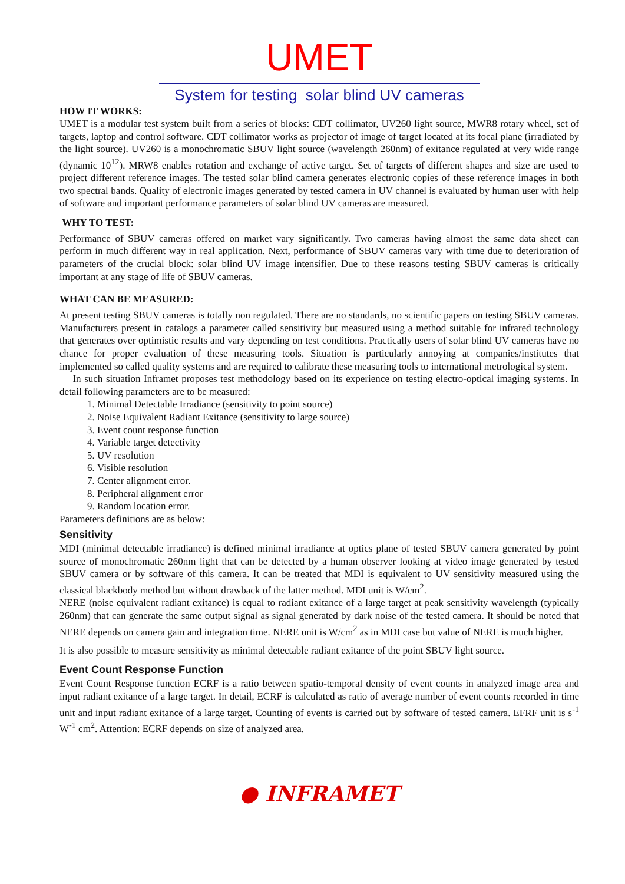UMET
System for testing solar blind UV cameras
HOW IT WORKS:
UMET is a modular test system built from a series of blocks: CDT collimator, UV260 light source, MWR8 rotary wheel, set of targets, laptop and control software. CDT collimator works as projector of image of target located at its focal plane (irradiated by the light source). UV260 is a monochromatic SBUV light source (wavelength 260nm) of exitance regulated at very wide range (dynamic 10<sup>12</sup>). MRW8 enables rotation and exchange of active target. Set of targets of different shapes and size are used to project different reference images. The tested solar blind camera generates electronic copies of these reference images in both two spectral bands. Quality of electronic images generated by tested camera in UV channel is evaluated by human user with help of software and important performance parameters of solar blind UV cameras are measured.
WHY TO TEST:
Performance of SBUV cameras offered on market vary significantly. Two cameras having almost the same data sheet can perform in much different way in real application. Next, performance of SBUV cameras vary with time due to deterioration of parameters of the crucial block: solar blind UV image intensifier. Due to these reasons testing SBUV cameras is critically important at any stage of life of SBUV cameras.
WHAT CAN BE MEASURED:
At present testing SBUV cameras is totally non regulated. There are no standards, no scientific papers on testing SBUV cameras. Manufacturers present in catalogs a parameter called sensitivity but measured using a method suitable for infrared technology that generates over optimistic results and vary depending on test conditions. Practically users of solar blind UV cameras have no chance for proper evaluation of these measuring tools. Situation is particularly annoying at companies/institutes that implemented so called quality systems and are required to calibrate these measuring tools to international metrological system.
In such situation Inframet proposes test methodology based on its experience on testing electro-optical imaging systems. In detail following parameters are to be measured:
1. Minimal Detectable Irradiance (sensitivity to point source)
2. Noise Equivalent Radiant Exitance (sensitivity to large source)
3. Event count response function
4. Variable target detectivity
5. UV resolution
6. Visible resolution
7. Center alignment error.
8. Peripheral alignment error
9. Random location error.
Parameters definitions are as below:
Sensitivity
MDI (minimal detectable irradiance) is defined minimal irradiance at optics plane of tested SBUV camera generated by point source of monochromatic 260nm light that can be detected by a human observer looking at video image generated by tested SBUV camera or by software of this camera. It can be treated that MDI is equivalent to UV sensitivity measured using the classical blackbody method but without drawback of the latter method. MDI unit is W/cm<sup>2</sup>.
NERE (noise equivalent radiant exitance) is equal to radiant exitance of a large target at peak sensitivity wavelength (typically 260nm) that can generate the same output signal as signal generated by dark noise of the tested camera. It should be noted that NERE depends on camera gain and integration time. NERE unit is W/cm<sup>2</sup> as in MDI case but value of NERE is much higher.
It is also possible to measure sensitivity as minimal detectable radiant exitance of the point SBUV light source.
Event Count Response Function
Event Count Response function ECRF is a ratio between spatio-temporal density of event counts in analyzed image area and input radiant exitance of a large target. In detail, ECRF is calculated as ratio of average number of event counts recorded in time unit and input radiant exitance of a large target. Counting of events is carried out by software of tested camera. EFRF unit is s<sup>-1</sup> W<sup>-1</sup> cm<sup>2</sup>. Attention: ECRF depends on size of analyzed area.
● INFRAMET